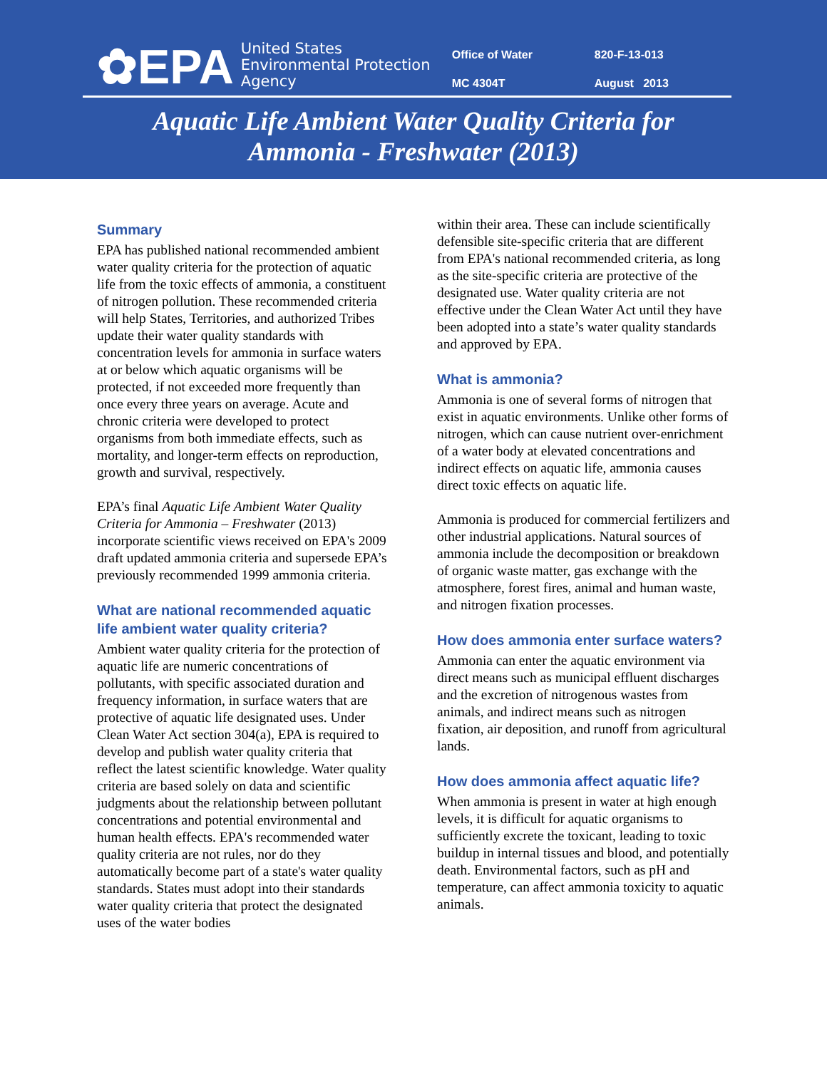✿EPA
United States
Environmental Protection
Agency
Office of Water 820-F-13-013 MC 4304T August 2013
Aquatic Life Ambient Water Quality Criteria for
Ammonia - Freshwater (2013)
Summary
EPA has published national recommended ambient water quality criteria for the protection of aquatic life from the toxic effects of ammonia, a constituent of nitrogen pollution. These recommended criteria will help States, Territories, and authorized Tribes update their water quality standards with concentration levels for ammonia in surface waters at or below which aquatic organisms will be protected, if not exceeded more frequently than once every three years on average. Acute and chronic criteria were developed to protect organisms from both immediate effects, such as mortality, and longer-term effects on reproduction, growth and survival, respectively.
EPA’s final Aquatic Life Ambient Water Quality Criteria for Ammonia – Freshwater (2013) incorporate scientific views received on EPA's 2009 draft updated ammonia criteria and supersede EPA’s previously recommended 1999 ammonia criteria.
What are national recommended aquatic life ambient water quality criteria?
Ambient water quality criteria for the protection of aquatic life are numeric concentrations of pollutants, with specific associated duration and frequency information, in surface waters that are protective of aquatic life designated uses. Under Clean Water Act section 304(a), EPA is required to develop and publish water quality criteria that reflect the latest scientific knowledge. Water quality criteria are based solely on data and scientific judgments about the relationship between pollutant concentrations and potential environmental and human health effects. EPA's recommended water quality criteria are not rules, nor do they automatically become part of a state's water quality standards. States must adopt into their standards water quality criteria that protect the designated uses of the water bodies
within their area. These can include scientifically defensible site-specific criteria that are different from EPA's national recommended criteria, as long as the site-specific criteria are protective of the designated use. Water quality criteria are not effective under the Clean Water Act until they have been adopted into a state’s water quality standards and approved by EPA.
What is ammonia?
Ammonia is one of several forms of nitrogen that exist in aquatic environments. Unlike other forms of nitrogen, which can cause nutrient over-enrichment of a water body at elevated concentrations and indirect effects on aquatic life, ammonia causes direct toxic effects on aquatic life.
Ammonia is produced for commercial fertilizers and other industrial applications. Natural sources of ammonia include the decomposition or breakdown of organic waste matter, gas exchange with the atmosphere, forest fires, animal and human waste, and nitrogen fixation processes.
How does ammonia enter surface waters?
Ammonia can enter the aquatic environment via direct means such as municipal effluent discharges and the excretion of nitrogenous wastes from animals, and indirect means such as nitrogen fixation, air deposition, and runoff from agricultural lands.
How does ammonia affect aquatic life?
When ammonia is present in water at high enough levels, it is difficult for aquatic organisms to sufficiently excrete the toxicant, leading to toxic buildup in internal tissues and blood, and potentially death. Environmental factors, such as pH and temperature, can affect ammonia toxicity to aquatic animals.